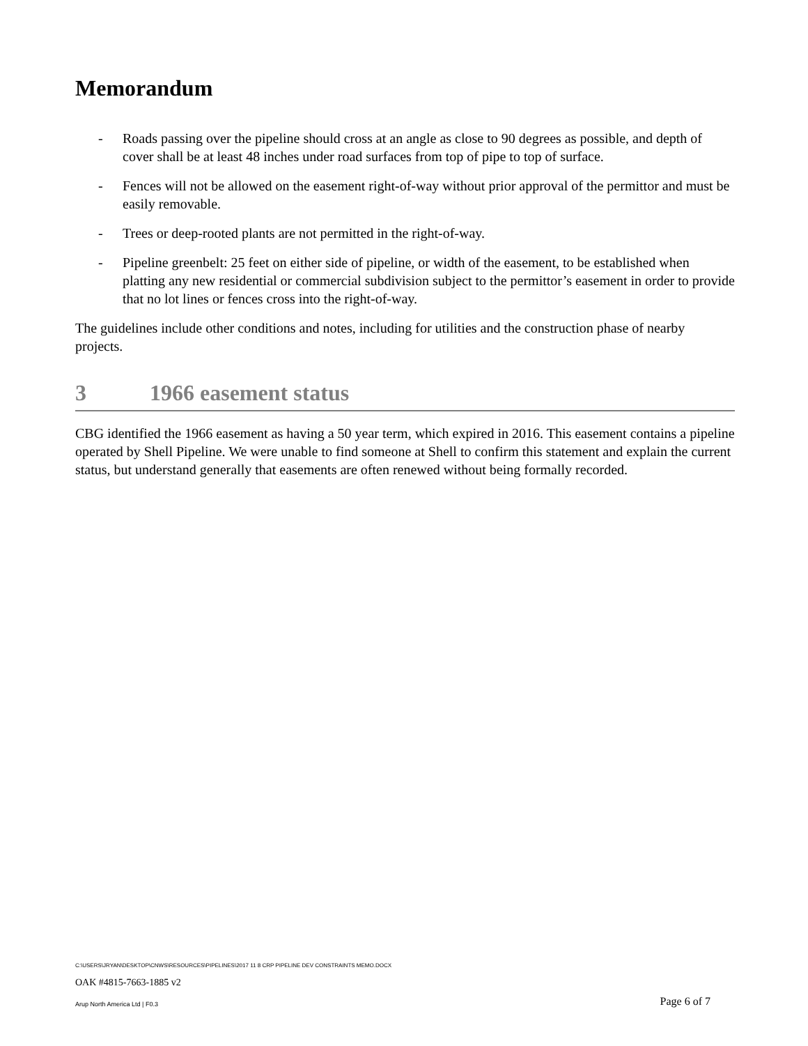Memorandum
- Roads passing over the pipeline should cross at an angle as close to 90 degrees as possible, and depth of cover shall be at least 48 inches under road surfaces from top of pipe to top of surface.
- Fences will not be allowed on the easement right-of-way without prior approval of the permittor and must be easily removable.
- Trees or deep-rooted plants are not permitted in the right-of-way.
- Pipeline greenbelt: 25 feet on either side of pipeline, or width of the easement, to be established when platting any new residential or commercial subdivision subject to the permittor’s easement in order to provide that no lot lines or fences cross into the right-of-way.
The guidelines include other conditions and notes, including for utilities and the construction phase of nearby projects.
3 1966 easement status
CBG identified the 1966 easement as having a 50 year term, which expired in 2016. This easement contains a pipeline operated by Shell Pipeline. We were unable to find someone at Shell to confirm this statement and explain the current status, but understand generally that easements are often renewed without being formally recorded.
C:\USERS\JRYAN\DESKTOP\CNWS\RESOURCES\PIPELINES\2017 11 8 CRP PIPELINE DEV CONSTRAINTS MEMO.DOCX
OAK #4815-7663-1885 v2
Arup North America Ltd | F0.3 Page 6 of 7